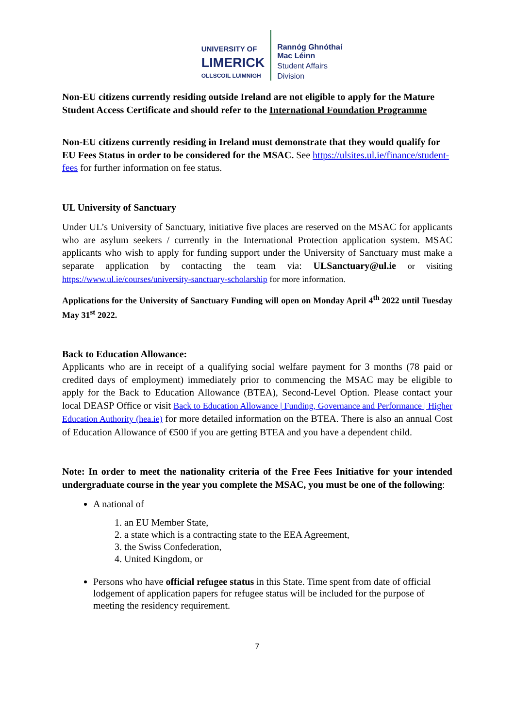UNIVERSITY OF
LIMERICK
OLLSCOIL LUIMNIGH
Rannóg Ghnóthaí
Mac Léinn
Student Affairs
Division
Non-EU citizens currently residing outside Ireland are not eligible to apply for the Mature Student Access Certificate and should refer to the International Foundation Programme
Non-EU citizens currently residing in Ireland must demonstrate that they would qualify for EU Fees Status in order to be considered for the MSAC. See https://ulsites.ul.ie/finance/student-fees for further information on fee status.
UL University of Sanctuary
Under UL’s University of Sanctuary, initiative five places are reserved on the MSAC for applicants who are asylum seekers / currently in the International Protection application system. MSAC applicants who wish to apply for funding support under the University of Sanctuary must make a separate application by contacting the team via: ULSanctuary@ul.ie or visiting https://www.ul.ie/courses/university-sanctuary-scholarship for more information.
Applications for the University of Sanctuary Funding will open on Monday April 4<sup>th</sup> 2022 until Tuesday May 31<sup>st</sup> 2022.
Back to Education Allowance:
Applicants who are in receipt of a qualifying social welfare payment for 3 months (78 paid or credited days of employment) immediately prior to commencing the MSAC may be eligible to apply for the Back to Education Allowance (BTEA), Second-Level Option. Please contact your local DEASP Office or visit Back to Education Allowance | Funding, Governance and Performance | Higher Education Authority (hea.ie) for more detailed information on the BTEA. There is also an annual Cost of Education Allowance of €500 if you are getting BTEA and you have a dependent child.
Note: In order to meet the nationality criteria of the Free Fees Initiative for your intended undergraduate course in the year you complete the MSAC, you must be one of the following:
A national of
1. an EU Member State,
2. a state which is a contracting state to the EEA Agreement,
3. the Swiss Confederation,
4. United Kingdom, or
Persons who have official refugee status in this State. Time spent from date of official lodgement of application papers for refugee status will be included for the purpose of meeting the residency requirement.
7